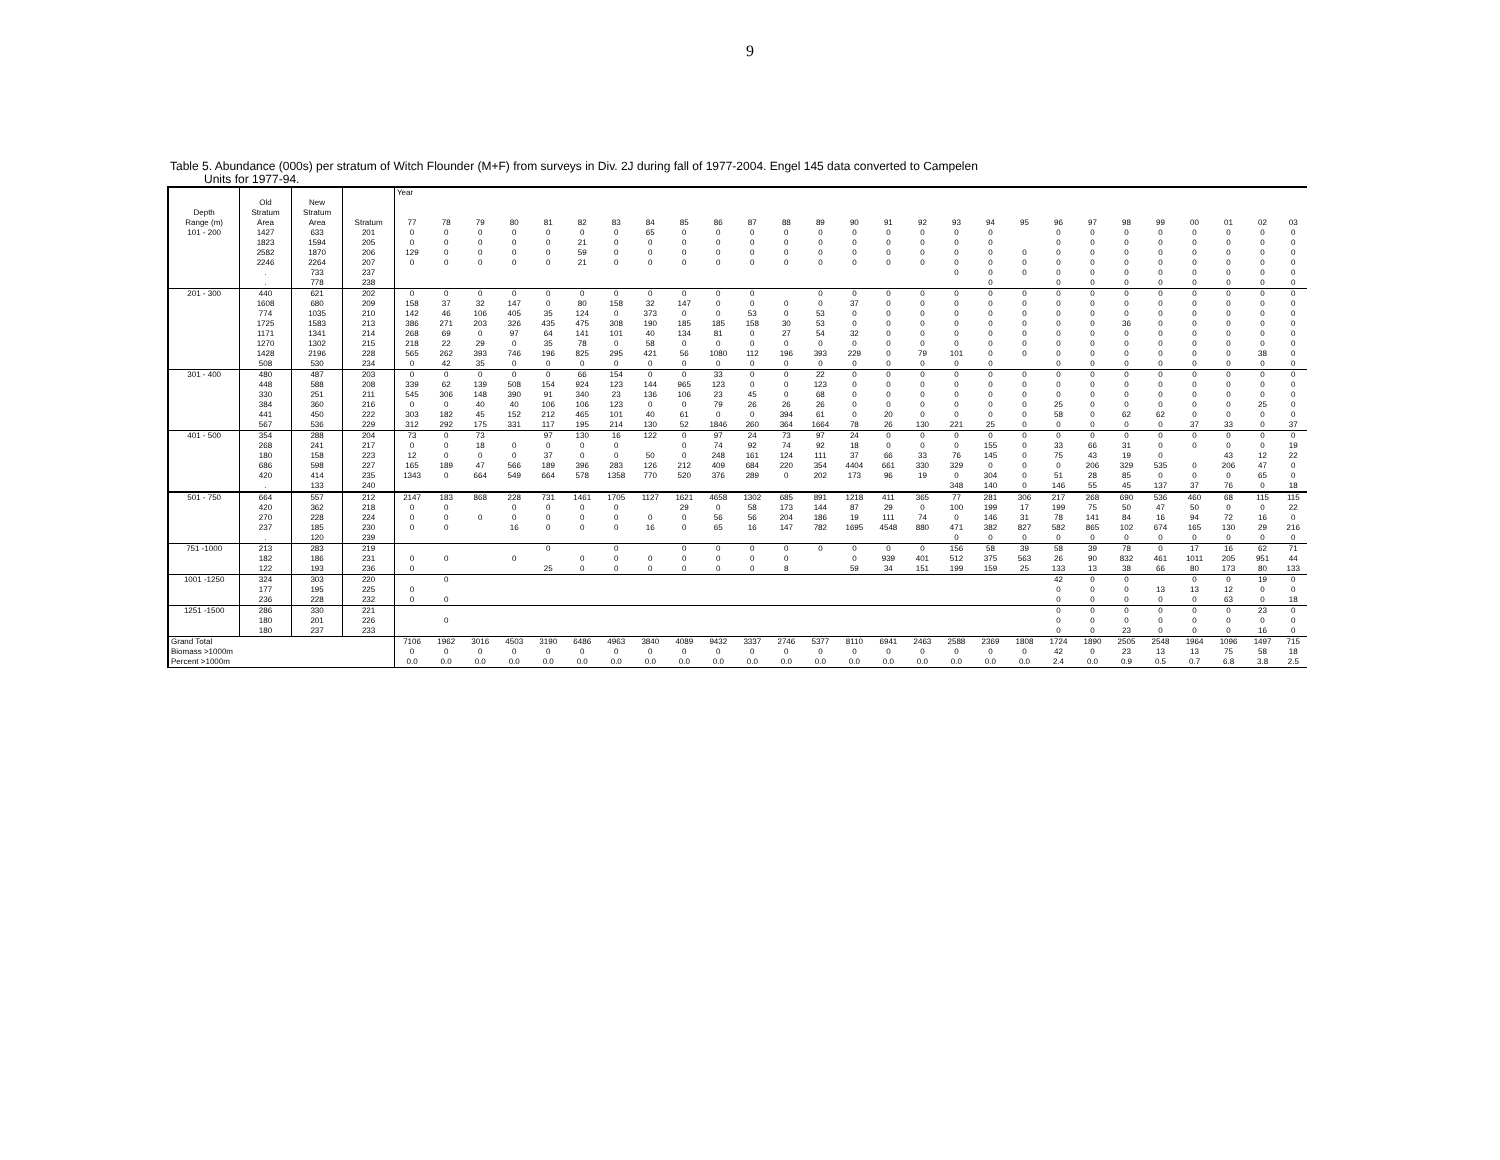9
Table 5. Abundance (000s) per stratum of Witch Flounder (M+F) from surveys in Div. 2J during fall of 1977-2004. Engel 145 data converted to Campelen
Units for 1977-94.
| | | | | Year | | | | | | | | | | | | | | | | | | | | | | | | | | |
| --- | --- | --- | --- | --- | --- | --- | --- | --- | --- | --- | --- | --- | --- | --- | --- | --- | --- | --- | --- | --- | --- | --- | --- | --- | --- | --- | --- | --- | --- | --- |
| Depth Range (m) | Old Stratum Area | New Stratum Area | Stratum | 77 | 78 | 79 | 80 | 81 | 82 | 83 | 84 | 85 | 86 | 87 | 88 | 89 | 90 | 91 | 92 | 93 | 94 | 95 | 96 | 97 | 98 | 99 | 00 | 01 | 02 | 03 |
| 101 - 200 | 1427 | 633 | 201 | 0 | 0 | 0 | 0 | 0 | 0 | 0 | 65 | 0 | 0 | 0 | 0 | 0 | 0 | 0 | 0 | 0 | 0 | | 0 | 0 | 0 | 0 | 0 | 0 | 0 | 0 |
| | 1823 | 1594 | 205 | 0 | 0 | 0 | 0 | 0 | 21 | 0 | 0 | 0 | 0 | 0 | 0 | 0 | 0 | 0 | 0 | 0 | 0 | | 0 | 0 | 0 | 0 | 0 | 0 | 0 | 0 |
| | 2582 | 1870 | 206 | 129 | 0 | 0 | 0 | 0 | 59 | 0 | 0 | 0 | 0 | 0 | 0 | 0 | 0 | 0 | 0 | 0 | 0 | 0 | 0 | 0 | 0 | 0 | 0 | 0 | 0 | 0 |
| | 2246 | 2264 | 207 | 0 | 0 | 0 | 0 | 0 | 21 | 0 | 0 | 0 | 0 | 0 | 0 | 0 | 0 | 0 | 0 | 0 | 0 | 0 | 0 | 0 | 0 | 0 | 0 | 0 | 0 | 0 |
| | . | 733 | 237 | | | | | | | | | | | | | | | | | 0 | 0 | 0 | 0 | 0 | 0 | 0 | 0 | 0 | 0 | 0 |
| | . | 778 | 238 | | | | | | | | | | | | | | | | | | 0 | | 0 | 0 | 0 | 0 | 0 | 0 | 0 | 0 |
| 201 - 300 | 440 | 621 | 202 | 0 | 0 | 0 | 0 | 0 | 0 | 0 | 0 | 0 | 0 | 0 | | 0 | 0 | 0 | 0 | 0 | 0 | 0 | 0 | 0 | 0 | 0 | 0 | 0 | 0 | 0 |
| | 1608 | 680 | 209 | 158 | 37 | 32 | 147 | 0 | 80 | 158 | 32 | 147 | 0 | 0 | 0 | 0 | 37 | 0 | 0 | 0 | 0 | 0 | 0 | 0 | 0 | 0 | 0 | 0 | 0 | 0 |
| | 774 | 1035 | 210 | 142 | 46 | 106 | 405 | 35 | 124 | 0 | 373 | 0 | 0 | 53 | 0 | 53 | 0 | 0 | 0 | 0 | 0 | 0 | 0 | 0 | 0 | 0 | 0 | 0 | 0 | 0 |
| | 1725 | 1583 | 213 | 386 | 271 | 203 | 326 | 435 | 475 | 308 | 190 | 185 | 185 | 158 | 30 | 53 | 0 | 0 | 0 | 0 | 0 | 0 | 0 | 0 | 36 | 0 | 0 | 0 | 0 | 0 |
| | 1171 | 1341 | 214 | 268 | 69 | 0 | 97 | 64 | 141 | 101 | 40 | 134 | 81 | 0 | 27 | 54 | 32 | 0 | 0 | 0 | 0 | 0 | 0 | 0 | 0 | 0 | 0 | 0 | 0 | 0 |
| | 1270 | 1302 | 215 | 218 | 22 | 29 | 0 | 35 | 78 | 0 | 58 | 0 | 0 | 0 | 0 | 0 | 0 | 0 | 0 | 0 | 0 | 0 | 0 | 0 | 0 | 0 | 0 | 0 | 0 | 0 |
| | 1428 | 2196 | 228 | 565 | 262 | 393 | 746 | 196 | 825 | 295 | 421 | 56 | 1080 | 112 | 196 | 393 | 229 | 0 | 79 | 101 | 0 | 0 | 0 | 0 | 0 | 0 | 0 | 0 | 38 | 0 |
| | 508 | 530 | 234 | 0 | 42 | 35 | 0 | 0 | 0 | 0 | 0 | 0 | 0 | 0 | 0 | 0 | 0 | 0 | 0 | 0 | 0 | | 0 | 0 | 0 | 0 | 0 | 0 | 0 | 0 |
| 301 - 400 | 480 | 487 | 203 | 0 | 0 | 0 | 0 | 0 | 66 | 154 | 0 | 0 | 33 | 0 | 0 | 22 | 0 | 0 | 0 | 0 | 0 | 0 | 0 | 0 | 0 | 0 | 0 | 0 | 0 | 0 |
| | 448 | 588 | 208 | 339 | 62 | 139 | 508 | 154 | 924 | 123 | 144 | 965 | 123 | 0 | 0 | 123 | 0 | 0 | 0 | 0 | 0 | 0 | 0 | 0 | 0 | 0 | 0 | 0 | 0 | 0 |
| | 330 | 251 | 211 | 545 | 306 | 148 | 390 | 91 | 340 | 23 | 136 | 106 | 23 | 45 | 0 | 68 | 0 | 0 | 0 | 0 | 0 | 0 | 0 | 0 | 0 | 0 | 0 | 0 | 0 | 0 |
| | 384 | 360 | 216 | 0 | 0 | 40 | 40 | 106 | 106 | 123 | 0 | 0 | 79 | 26 | 26 | 26 | 0 | 0 | 0 | 0 | 0 | 0 | 25 | 0 | 0 | 0 | 0 | 0 | 25 | 0 |
| | 441 | 450 | 222 | 303 | 182 | 45 | 152 | 212 | 465 | 101 | 40 | 61 | 0 | 0 | 394 | 61 | 0 | 20 | 0 | 0 | 0 | 0 | 58 | 0 | 62 | 62 | 0 | 0 | 0 | 0 |
| | 567 | 536 | 229 | 312 | 292 | 175 | 331 | 117 | 195 | 214 | 130 | 52 | 1846 | 260 | 364 | 1664 | 78 | 26 | 130 | 221 | 25 | 0 | 0 | 0 | 0 | 0 | 37 | 33 | 0 | 37 |
| 401 - 500 | 354 | 288 | 204 | 73 | 0 | 73 | | 97 | 130 | 16 | 122 | 0 | 97 | 24 | 73 | 97 | 24 | 0 | 0 | 0 | 0 | 0 | 0 | 0 | 0 | 0 | 0 | 0 | 0 | 0 |
| | 268 | 241 | 217 | 0 | 0 | 18 | 0 | 0 | 0 | 0 | | 0 | 74 | 92 | 74 | 92 | 18 | 0 | 0 | 0 | 155 | 0 | 33 | 66 | 31 | 0 | 0 | 0 | 0 | 19 |
| | 180 | 158 | 223 | 12 | 0 | 0 | 0 | 37 | 0 | 0 | 50 | 0 | 248 | 161 | 124 | 111 | 37 | 66 | 33 | 76 | 145 | 0 | 75 | 43 | 19 | 0 | | 43 | 12 | 22 |
| | 686 | 598 | 227 | 165 | 189 | 47 | 566 | 189 | 396 | 283 | 126 | 212 | 409 | 684 | 220 | 354 | 4404 | 661 | 330 | 329 | 0 | 0 | 0 | 206 | 329 | 535 | 0 | 206 | 47 | 0 |
| | 420 | 414 | 235 | 1343 | 0 | 664 | 549 | 664 | 578 | 1358 | 770 | 520 | 376 | 289 | 0 | 202 | 173 | 96 | 19 | 0 | 304 | 0 | 51 | 28 | 85 | 0 | 0 | 0 | 65 | 0 |
| | . | 133 | 240 | | | | | | | | | | | | | | | | | 348 | 140 | 0 | 146 | 55 | 45 | 137 | 37 | 76 | 0 | 18 |
| 501 - 750 | 664 | 557 | 212 | 2147 | 183 | 868 | 228 | 731 | 1461 | 1705 | 1127 | 1621 | 4658 | 1302 | 685 | 891 | 1218 | 411 | 365 | 77 | 281 | 306 | 217 | 268 | 690 | 536 | 460 | 68 | 115 | 115 |
| | 420 | 362 | 218 | 0 | 0 | | 0 | 0 | 0 | 0 | | 29 | 0 | 58 | 173 | 144 | 87 | 29 | 0 | 100 | 199 | 17 | 199 | 75 | 50 | 47 | 50 | 0 | 0 | 22 |
| | 270 | 228 | 224 | 0 | 0 | 0 | 0 | 0 | 0 | 0 | 0 | 0 | 56 | 56 | 204 | 186 | 19 | 111 | 74 | 0 | 146 | 31 | 78 | 141 | 84 | 16 | 94 | 72 | 16 | 0 |
| | 237 | 185 | 230 | 0 | 0 | | 16 | 0 | 0 | 0 | 16 | 0 | 65 | 16 | 147 | 782 | 1695 | 4548 | 880 | 471 | 382 | 827 | 582 | 865 | 102 | 674 | 165 | 130 | 29 | 216 |
| | . | 120 | 239 | | | | | | | | | | | | | | | | | 0 | 0 | 0 | 0 | 0 | 0 | 0 | 0 | 0 | 0 | 0 |
| 751 -1000 | 213 | 283 | 219 | | | | | 0 | | 0 | | 0 | 0 | 0 | 0 | 0 | 0 | 0 | 0 | 156 | 58 | 39 | 58 | 39 | 78 | 0 | 17 | 16 | 62 | 71 |
| | 182 | 186 | 231 | 0 | 0 | | 0 | | 0 | 0 | 0 | 0 | 0 | 0 | 0 | | 0 | 939 | 401 | 512 | 375 | 563 | 26 | 90 | 832 | 461 | 1011 | 205 | 951 | 44 |
| | 122 | 193 | 236 | 0 | | | | 25 | 0 | 0 | 0 | 0 | 0 | 0 | 8 | | 59 | 34 | 151 | 199 | 159 | 25 | 133 | 13 | 38 | 66 | 80 | 173 | 80 | 133 |
| 1001 -1250 | 324 | 303 | 220 | | 0 | | | | | | | | | | | | | | | | | | 42 | 0 | 0 | | 0 | 0 | 19 | 0 |
| | 177 | 195 | 225 | 0 | | | | | | | | | | | | | | | | | | | 0 | 0 | 0 | 13 | 13 | 12 | 0 | 0 |
| | 236 | 228 | 232 | 0 | 0 | | | | | | | | | | | | | | | | | | 0 | 0 | 0 | 0 | 0 | 63 | 0 | 18 |
| 1251 -1500 | 286 | 330 | 221 | | | | | | | | | | | | | | | | | | | | 0 | 0 | 0 | 0 | 0 | 0 | 23 | 0 |
| | 180 | 201 | 226 | | 0 | | | | | | | | | | | | | | | | | | 0 | 0 | 0 | 0 | 0 | 0 | 0 | 0 |
| | 180 | 237 | 233 | | | | | | | | | | | | | | | | | | | | 0 | 0 | 23 | 0 | 0 | 0 | 16 | 0 |
| Grand Total | | | | 7106 | 1962 | 3016 | 4503 | 3190 | 6486 | 4963 | 3840 | 4089 | 9432 | 3337 | 2746 | 5377 | 8110 | 6941 | 2463 | 2588 | 2369 | 1808 | 1724 | 1890 | 2505 | 2548 | 1964 | 1096 | 1497 | 715 |
| Biomass >1000m | | | | 0 | 0 | 0 | 0 | 0 | 0 | 0 | 0 | 0 | 0 | 0 | 0 | 0 | 0 | 0 | 0 | 0 | 0 | 0 | 42 | 0 | 23 | 13 | 13 | 75 | 58 | 18 |
| Percent >1000m | | | | 0.0 | 0.0 | 0.0 | 0.0 | 0.0 | 0.0 | 0.0 | 0.0 | 0.0 | 0.0 | 0.0 | 0.0 | 0.0 | 0.0 | 0.0 | 0.0 | 0.0 | 0.0 | 0.0 | 2.4 | 0.0 | 0.9 | 0.5 | 0.7 | 6.8 | 3.8 | 2.5 |